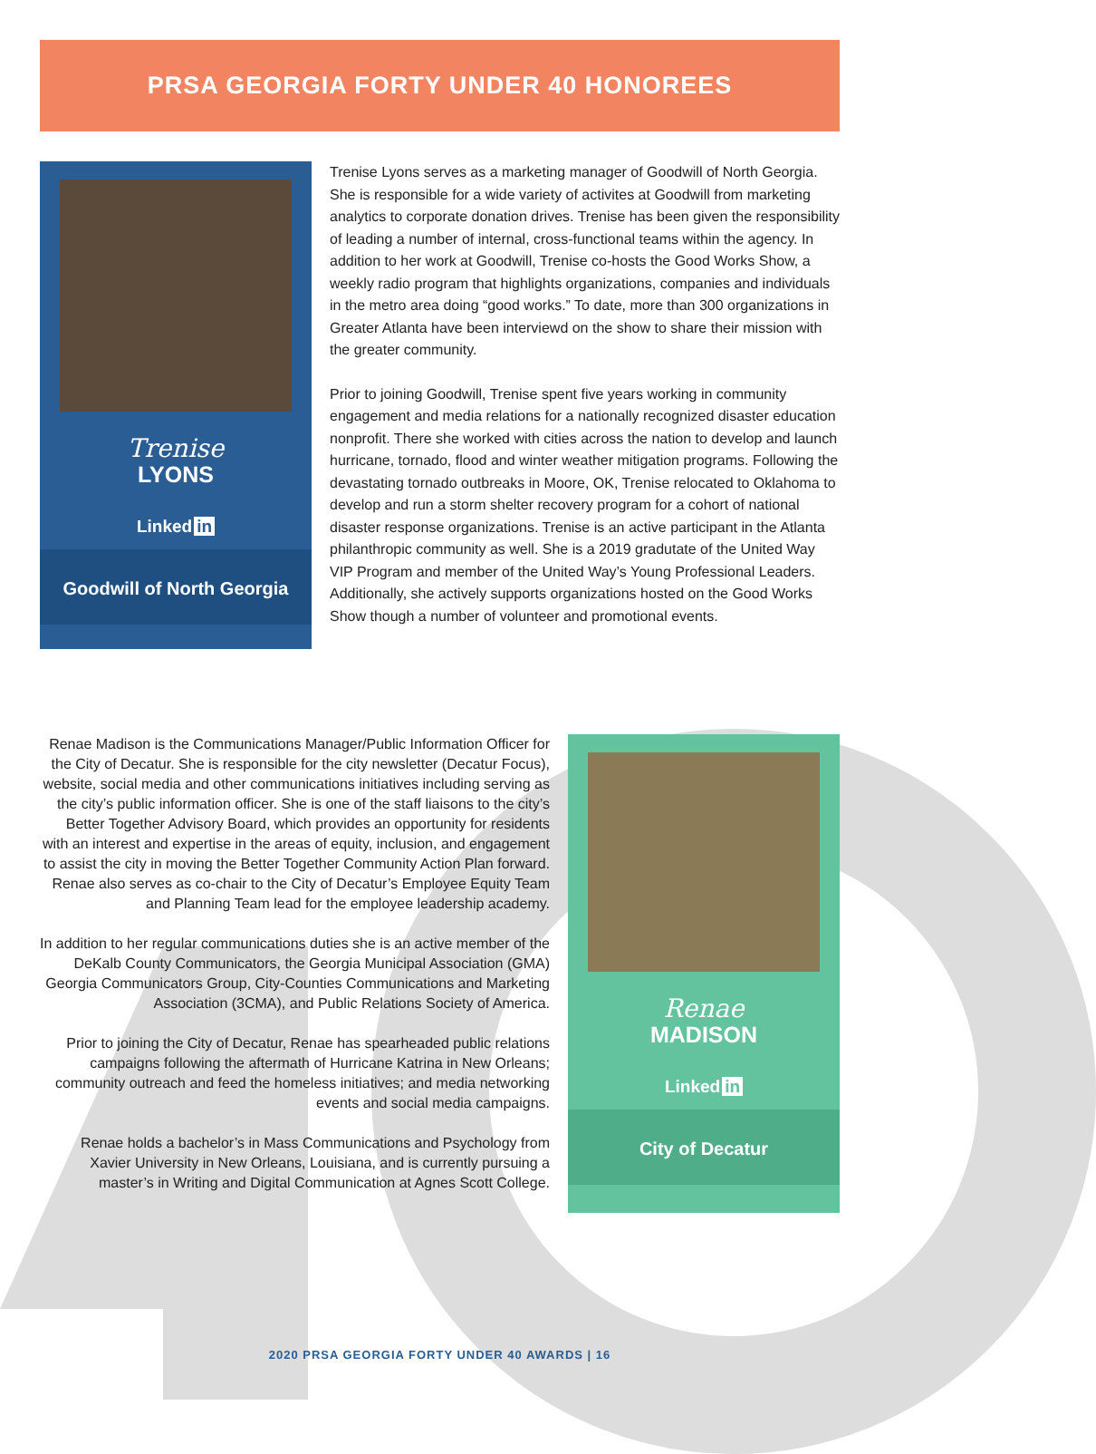PRSA GEORGIA FORTY UNDER 40 HONOREES
Trenise
LYONS
Linked in
Goodwill of North Georgia
Trenise Lyons serves as a marketing manager of Goodwill of North Georgia. She is responsible for a wide variety of activites at Goodwill from marketing analytics to corporate donation drives. Trenise has been given the responsibility of leading a number of internal, cross-functional teams within the agency. In addition to her work at Goodwill, Trenise co-hosts the Good Works Show, a weekly radio program that highlights organizations, companies and individuals in the metro area doing “good works.” To date, more than 300 organizations in Greater Atlanta have been interviewd on the show to share their mission with the greater community.
Prior to joining Goodwill, Trenise spent five years working in community engagement and media relations for a nationally recognized disaster education nonprofit. There she worked with cities across the nation to develop and launch hurricane, tornado, flood and winter weather mitigation programs. Following the devastating tornado outbreaks in Moore, OK, Trenise relocated to Oklahoma to develop and run a storm shelter recovery program for a cohort of national disaster response organizations. Trenise is an active participant in the Atlanta philanthropic community as well. She is a 2019 gradutate of the United Way VIP Program and member of the United Way’s Young Professional Leaders. Additionally, she actively supports organizations hosted on the Good Works Show though a number of volunteer and promotional events.
Renae Madison is the Communications Manager/Public Information Officer for the City of Decatur. She is responsible for the city newsletter (Decatur Focus), website, social media and other communications initiatives including serving as the city’s public information officer. She is one of the staff liaisons to the city’s Better Together Advisory Board, which provides an opportunity for residents with an interest and expertise in the areas of equity, inclusion, and engagement to assist the city in moving the Better Together Community Action Plan forward. Renae also serves as co-chair to the City of Decatur’s Employee Equity Team and Planning Team lead for the employee leadership academy.
In addition to her regular communications duties she is an active member of the DeKalb County Communicators, the Georgia Municipal Association (GMA) Georgia Communicators Group, City-Counties Communications and Marketing Association (3CMA), and Public Relations Society of America.
Prior to joining the City of Decatur, Renae has spearheaded public relations campaigns following the aftermath of Hurricane Katrina in New Orleans; community outreach and feed the homeless initiatives; and media networking events and social media campaigns.
Renae holds a bachelor’s in Mass Communications and Psychology from Xavier University in New Orleans, Louisiana, and is currently pursuing a master’s in Writing and Digital Communication at Agnes Scott College.
Renae
MADISON
Linked in
City of Decatur
2020 PRSA GEORGIA FORTY UNDER 40 AWARDS | 16